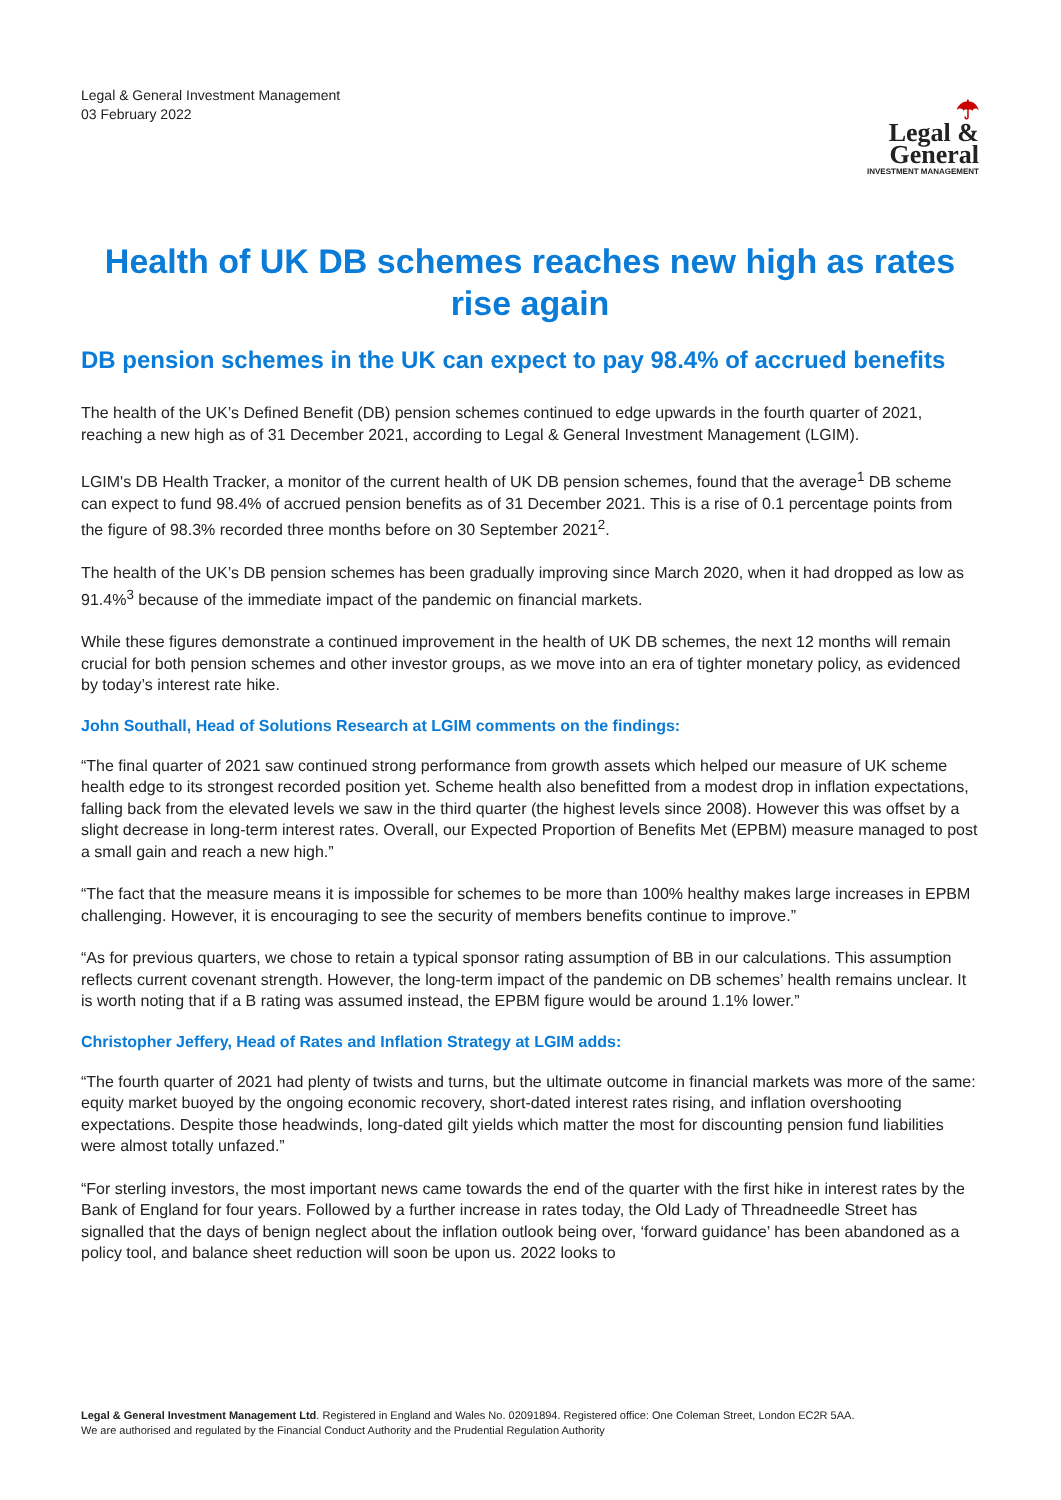Legal & General Investment Management
03 February 2022
☂
Legal &
General
INVESTMENT MANAGEMENT
Health of UK DB schemes reaches new high as rates rise again
DB pension schemes in the UK can expect to pay 98.4% of accrued benefits
The health of the UK’s Defined Benefit (DB) pension schemes continued to edge upwards in the fourth quarter of 2021, reaching a new high as of 31 December 2021, according to Legal & General Investment Management (LGIM).
LGIM's DB Health Tracker, a monitor of the current health of UK DB pension schemes, found that the average<sup>1</sup> DB scheme can expect to fund 98.4% of accrued pension benefits as of 31 December 2021. This is a rise of 0.1 percentage points from the figure of 98.3% recorded three months before on 30 September 2021<sup>2</sup>.
The health of the UK’s DB pension schemes has been gradually improving since March 2020, when it had dropped as low as 91.4%<sup>3</sup> because of the immediate impact of the pandemic on financial markets.
While these figures demonstrate a continued improvement in the health of UK DB schemes, the next 12 months will remain crucial for both pension schemes and other investor groups, as we move into an era of tighter monetary policy, as evidenced by today’s interest rate hike.
John Southall, Head of Solutions Research at LGIM comments on the findings:
“The final quarter of 2021 saw continued strong performance from growth assets which helped our measure of UK scheme health edge to its strongest recorded position yet. Scheme health also benefitted from a modest drop in inflation expectations, falling back from the elevated levels we saw in the third quarter (the highest levels since 2008). However this was offset by a slight decrease in long-term interest rates. Overall, our Expected Proportion of Benefits Met (EPBM) measure managed to post a small gain and reach a new high.”
“The fact that the measure means it is impossible for schemes to be more than 100% healthy makes large increases in EPBM challenging. However, it is encouraging to see the security of members benefits continue to improve.”
“As for previous quarters, we chose to retain a typical sponsor rating assumption of BB in our calculations. This assumption reflects current covenant strength. However, the long-term impact of the pandemic on DB schemes’ health remains unclear. It is worth noting that if a B rating was assumed instead, the EPBM figure would be around 1.1% lower.”
Christopher Jeffery, Head of Rates and Inflation Strategy at LGIM adds:
“The fourth quarter of 2021 had plenty of twists and turns, but the ultimate outcome in financial markets was more of the same: equity market buoyed by the ongoing economic recovery, short-dated interest rates rising, and inflation overshooting expectations. Despite those headwinds, long-dated gilt yields which matter the most for discounting pension fund liabilities were almost totally unfazed.”
“For sterling investors, the most important news came towards the end of the quarter with the first hike in interest rates by the Bank of England for four years. Followed by a further increase in rates today, the Old Lady of Threadneedle Street has signalled that the days of benign neglect about the inflation outlook being over, ‘forward guidance’ has been abandoned as a policy tool, and balance sheet reduction will soon be upon us. 2022 looks to
Legal & General Investment Management Ltd. Registered in England and Wales No. 02091894. Registered office: One Coleman Street, London EC2R 5AA.
We are authorised and regulated by the Financial Conduct Authority and the Prudential Regulation Authority